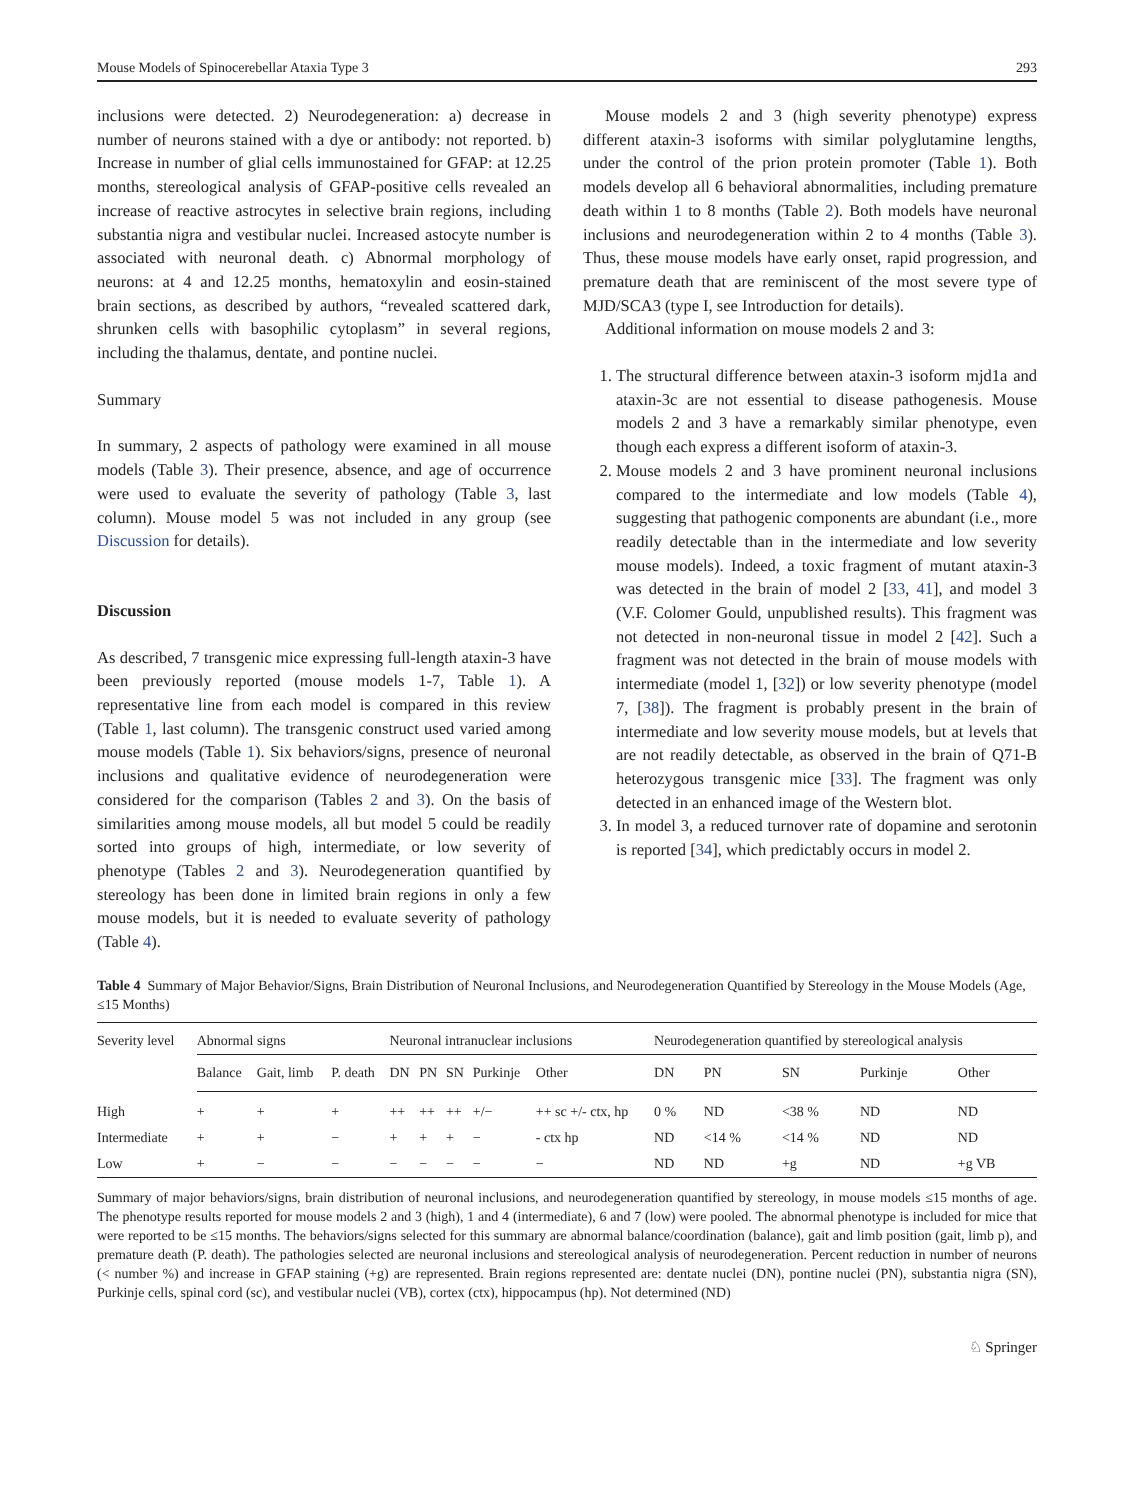Mouse Models of Spinocerebellar Ataxia Type 3 293
inclusions were detected. 2) Neurodegeneration: a) decrease in number of neurons stained with a dye or antibody: not reported. b) Increase in number of glial cells immunostained for GFAP: at 12.25 months, stereological analysis of GFAP-positive cells revealed an increase of reactive astrocytes in selective brain regions, including substantia nigra and vestibular nuclei. Increased astocyte number is associated with neuronal death. c) Abnormal morphology of neurons: at 4 and 12.25 months, hematoxylin and eosin-stained brain sections, as described by authors, “revealed scattered dark, shrunken cells with basophilic cytoplasm” in several regions, including the thalamus, dentate, and pontine nuclei.
Summary
In summary, 2 aspects of pathology were examined in all mouse models (Table 3). Their presence, absence, and age of occurrence were used to evaluate the severity of pathology (Table 3, last column). Mouse model 5 was not included in any group (see Discussion for details).
Discussion
As described, 7 transgenic mice expressing full-length ataxin-3 have been previously reported (mouse models 1-7, Table 1). A representative line from each model is compared in this review (Table 1, last column). The transgenic construct used varied among mouse models (Table 1). Six behaviors/signs, presence of neuronal inclusions and qualitative evidence of neurodegeneration were considered for the comparison (Tables 2 and 3). On the basis of similarities among mouse models, all but model 5 could be readily sorted into groups of high, intermediate, or low severity of phenotype (Tables 2 and 3). Neurodegeneration quantified by stereology has been done in limited brain regions in only a few mouse models, but it is needed to evaluate severity of pathology (Table 4).
Mouse models 2 and 3 (high severity phenotype) express different ataxin-3 isoforms with similar polyglutamine lengths, under the control of the prion protein promoter (Table 1). Both models develop all 6 behavioral abnormalities, including premature death within 1 to 8 months (Table 2). Both models have neuronal inclusions and neurodegeneration within 2 to 4 months (Table 3). Thus, these mouse models have early onset, rapid progression, and premature death that are reminiscent of the most severe type of MJD/SCA3 (type I, see Introduction for details).
Additional information on mouse models 2 and 3:
1. The structural difference between ataxin-3 isoform mjd1a and ataxin-3c are not essential to disease pathogenesis. Mouse models 2 and 3 have a remarkably similar phenotype, even though each express a different isoform of ataxin-3.
2. Mouse models 2 and 3 have prominent neuronal inclusions compared to the intermediate and low models (Table 4), suggesting that pathogenic components are abundant (i.e., more readily detectable than in the intermediate and low severity mouse models). Indeed, a toxic fragment of mutant ataxin-3 was detected in the brain of model 2 [33, 41], and model 3 (V.F. Colomer Gould, unpublished results). This fragment was not detected in non-neuronal tissue in model 2 [42]. Such a fragment was not detected in the brain of mouse models with intermediate (model 1, [32]) or low severity phenotype (model 7, [38]). The fragment is probably present in the brain of intermediate and low severity mouse models, but at levels that are not readily detectable, as observed in the brain of Q71-B heterozygous transgenic mice [33]. The fragment was only detected in an enhanced image of the Western blot.
3. In model 3, a reduced turnover rate of dopamine and serotonin is reported [34], which predictably occurs in model 2.
Table 4 Summary of Major Behavior/Signs, Brain Distribution of Neuronal Inclusions, and Neurodegeneration Quantified by Stereology in the Mouse Models (Age, ≤15 Months)
| Severity level | Abnormal signs | | | Neuronal intranuclear inclusions | | | | | Neurodegeneration quantified by stereological analysis | | | | |
| --- | --- | --- | --- | --- | --- | --- | --- | --- | --- | --- | --- | --- | --- |
| | Balance | Gait, limb | P. death | DN | PN | SN | Purkinje | Other | DN | PN | SN | Purkinje | Other |
| High | + | + | + | ++ | ++ | ++ | +/− | ++ sc +/- ctx, hp | 0 % | ND | <38 % | ND | ND |
| Intermediate | + | + | − | + | + | + | − | - ctx hp | ND | <14 % | <14 % | ND | ND |
| Low | + | − | − | − | − | − | − | − | ND | ND | +g | ND | +g VB |
Summary of major behaviors/signs, brain distribution of neuronal inclusions, and neurodegeneration quantified by stereology, in mouse models ≤15 months of age. The phenotype results reported for mouse models 2 and 3 (high), 1 and 4 (intermediate), 6 and 7 (low) were pooled. The abnormal phenotype is included for mice that were reported to be ≤15 months. The behaviors/signs selected for this summary are abnormal balance/coordination (balance), gait and limb position (gait, limb p), and premature death (P. death). The pathologies selected are neuronal inclusions and stereological analysis of neurodegeneration. Percent reduction in number of neurons (< number %) and increase in GFAP staining (+g) are represented. Brain regions represented are: dentate nuclei (DN), pontine nuclei (PN), substantia nigra (SN), Purkinje cells, spinal cord (sc), and vestibular nuclei (VB), cortex (ctx), hippocampus (hp). Not determined (ND)
♘ Springer